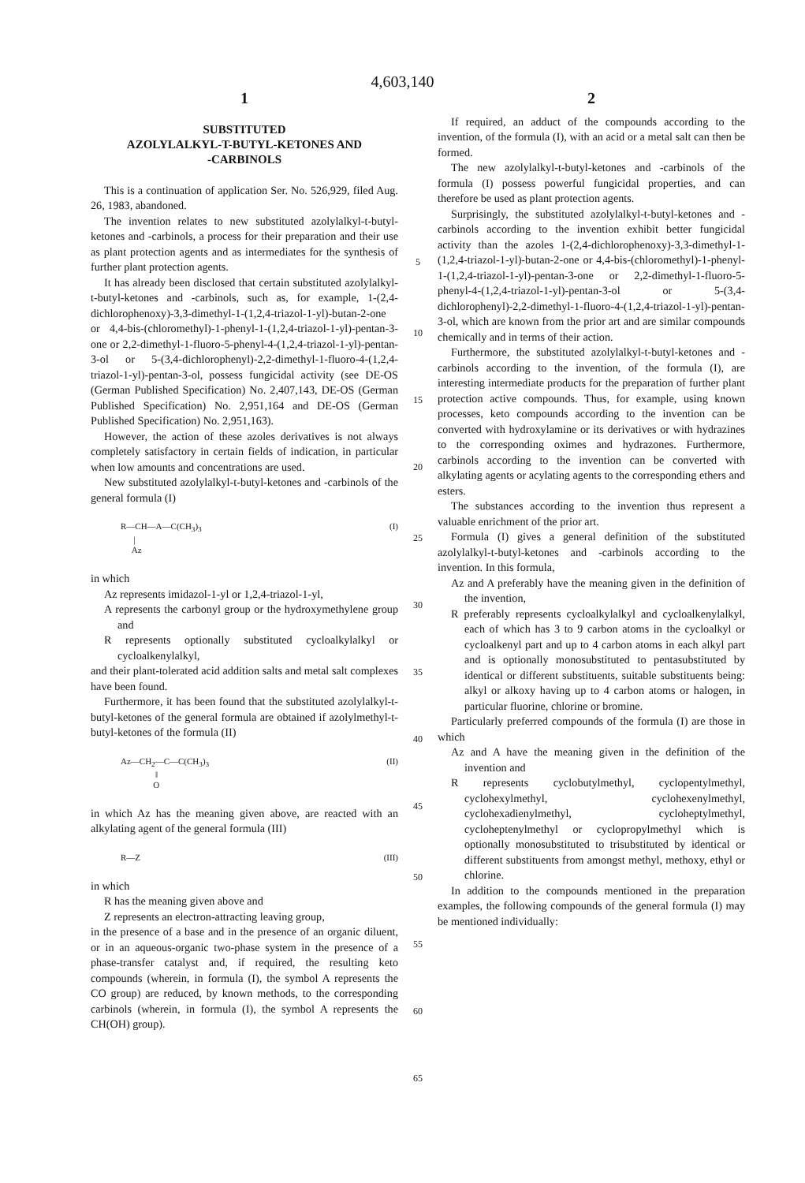4,603,140
1
SUBSTITUTED
AZOLYLALKYL-T-BUTYL-KETONES AND
-CARBINOLS
This is a continuation of application Ser. No. 526,929, filed Aug. 26, 1983, abandoned.
The invention relates to new substituted azolylalkyl-t-butyl-ketones and -carbinols, a process for their preparation and their use as plant protection agents and as intermediates for the synthesis of further plant protection agents.
It has already been disclosed that certain substituted azolylalkyl-t-butyl-ketones and -carbinols, such as, for example, 1-(2,4-dichlorophenoxy)-3,3-dimethyl-1-(1,2,4-triazol-1-yl)-butan-2-one or 4,4-bis-(chloromethyl)-1-phenyl-1-(1,2,4-triazol-1-yl)-pentan-3-one or 2,2-dimethyl-1-fluoro-5-phenyl-4-(1,2,4-triazol-1-yl)-pentan-3-ol or 5-(3,4-dichlorophenyl)-2,2-dimethyl-1-fluoro-4-(1,2,4-triazol-1-yl)-pentan-3-ol, possess fungicidal activity (see DE-OS (German Published Specification) No. 2,407,143, DE-OS (German Published Specification) No. 2,951,164 and DE-OS (German Published Specification) No. 2,951,163).
However, the action of these azoles derivatives is not always completely satisfactory in certain fields of indication, in particular when low amounts and concentrations are used.
New substituted azolylalkyl-t-butyl-ketones and -carbinols of the general formula (I)
R—CH—A—C(CH<sub>3</sub>)<sub>3</sub>
|
Az (I)
in which
Az represents imidazol-1-yl or 1,2,4-triazol-1-yl,
A represents the carbonyl group or the hydroxymethylene group and
R represents optionally substituted cycloalkylalkyl or cycloalkenylalkyl,
and their plant-tolerated acid addition salts and metal salt complexes have been found.
Furthermore, it has been found that the substituted azolylalkyl-t-butyl-ketones of the general formula are obtained if azolylmethyl-t-butyl-ketones of the formula (II)
Az—CH<sub>2</sub>—C—C(CH<sub>3</sub>)<sub>3</sub>
‖
O (II)
in which Az has the meaning given above, are reacted with an alkylating agent of the general formula (III)
R—Z (III)
in which
R has the meaning given above and
Z represents an electron-attracting leaving group,
in the presence of a base and in the presence of an organic diluent, or in an aqueous-organic two-phase system in the presence of a phase-transfer catalyst and, if required, the resulting keto compounds (wherein, in formula (I), the symbol A represents the CO group) are reduced, by known methods, to the corresponding carbinols (wherein, in formula (I), the symbol A represents the CH(OH) group).
5
10
15
20
25
30
35
40
45
50
55
60
65
2
If required, an adduct of the compounds according to the invention, of the formula (I), with an acid or a metal salt can then be formed.
The new azolylalkyl-t-butyl-ketones and -carbinols of the formula (I) possess powerful fungicidal properties, and can therefore be used as plant protection agents.
Surprisingly, the substituted azolylalkyl-t-butyl-ketones and -carbinols according to the invention exhibit better fungicidal activity than the azoles 1-(2,4-dichlorophenoxy)-3,3-dimethyl-1-(1,2,4-triazol-1-yl)-butan-2-one or 4,4-bis-(chloromethyl)-1-phenyl-1-(1,2,4-triazol-1-yl)-pentan-3-one or 2,2-dimethyl-1-fluoro-5-phenyl-4-(1,2,4-triazol-1-yl)-pentan-3-ol or 5-(3,4-dichlorophenyl)-2,2-dimethyl-1-fluoro-4-(1,2,4-triazol-1-yl)-pentan-3-ol, which are known from the prior art and are similar compounds chemically and in terms of their action.
Furthermore, the substituted azolylalkyl-t-butyl-ketones and -carbinols according to the invention, of the formula (I), are interesting intermediate products for the preparation of further plant protection active compounds. Thus, for example, using known processes, keto compounds according to the invention can be converted with hydroxylamine or its derivatives or with hydrazines to the corresponding oximes and hydrazones. Furthermore, carbinols according to the invention can be converted with alkylating agents or acylating agents to the corresponding ethers and esters.
The substances according to the invention thus represent a valuable enrichment of the prior art.
Formula (I) gives a general definition of the substituted azolylalkyl-t-butyl-ketones and -carbinols according to the invention. In this formula,
Az and A preferably have the meaning given in the definition of the invention,
R preferably represents cycloalkylalkyl and cycloalkenylalkyl, each of which has 3 to 9 carbon atoms in the cycloalkyl or cycloalkenyl part and up to 4 carbon atoms in each alkyl part and is optionally monosubstituted to pentasubstituted by identical or different substituents, suitable substituents being: alkyl or alkoxy having up to 4 carbon atoms or halogen, in particular fluorine, chlorine or bromine.
Particularly preferred compounds of the formula (I) are those in which
Az and A have the meaning given in the definition of the invention and
R represents cyclobutylmethyl, cyclopentylmethyl, cyclohexylmethyl, cyclohexenylmethyl, cyclohexadienylmethyl, cycloheptylmethyl, cycloheptenylmethyl or cyclopropylmethyl which is optionally monosubstituted to trisubstituted by identical or different substituents from amongst methyl, methoxy, ethyl or chlorine.
In addition to the compounds mentioned in the preparation examples, the following compounds of the general formula (I) may be mentioned individually: